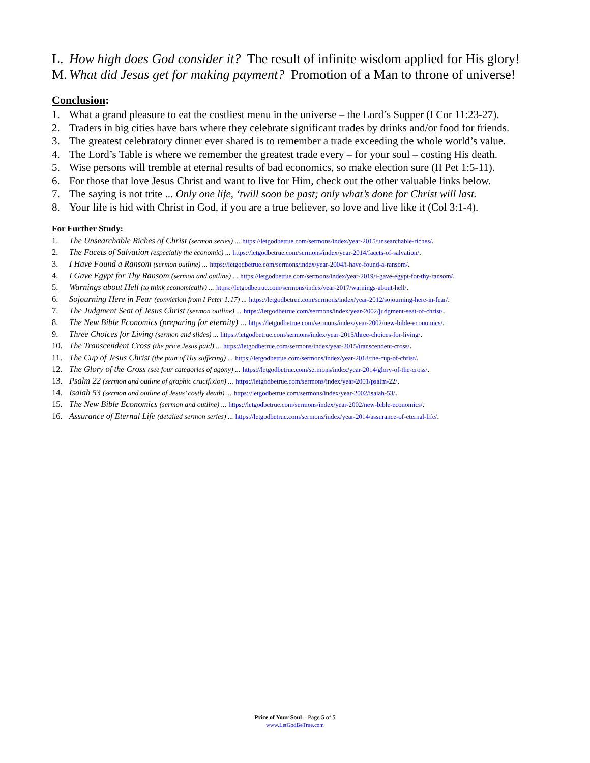L. How high does God consider it? The result of infinite wisdom applied for His glory!
M. What did Jesus get for making payment? Promotion of a Man to throne of universe!
Conclusion:
1. What a grand pleasure to eat the costliest menu in the universe – the Lord’s Supper (I Cor 11:23-27).
2. Traders in big cities have bars where they celebrate significant trades by drinks and/or food for friends.
3. The greatest celebratory dinner ever shared is to remember a trade exceeding the whole world’s value.
4. The Lord’s Table is where we remember the greatest trade every – for your soul – costing His death.
5. Wise persons will tremble at eternal results of bad economics, so make election sure (II Pet 1:5-11).
6. For those that love Jesus Christ and want to live for Him, check out the other valuable links below.
7. The saying is not trite ... Only one life, ‘twill soon be past; only what’s done for Christ will last.
8. Your life is hid with Christ in God, if you are a true believer, so love and live like it (Col 3:1-4).
For Further Study:
1. The Unsearchable Riches of Christ (sermon series) ... https://letgodbetrue.com/sermons/index/year-2015/unsearchable-riches/.
2. The Facets of Salvation (especially the economic) ... https://letgodbetrue.com/sermons/index/year-2014/facets-of-salvation/.
3. I Have Found a Ransom (sermon outline) ... https://letgodbetrue.com/sermons/index/year-2004/i-have-found-a-ransom/.
4. I Gave Egypt for Thy Ransom (sermon and outline) ... https://letgodbetrue.com/sermons/index/year-2019/i-gave-egypt-for-thy-ransom/.
5. Warnings about Hell (to think economically) ... https://letgodbetrue.com/sermons/index/year-2017/warnings-about-hell/.
6. Sojourning Here in Fear (conviction from I Peter 1:17) ... https://letgodbetrue.com/sermons/index/year-2012/sojourning-here-in-fear/.
7. The Judgment Seat of Jesus Christ (sermon outline) ... https://letgodbetrue.com/sermons/index/year-2002/judgment-seat-of-christ/.
8. The New Bible Economics (preparing for eternity) ... https://letgodbetrue.com/sermons/index/year-2002/new-bible-economics/.
9. Three Choices for Living (sermon and slides) ... https://letgodbetrue.com/sermons/index/year-2015/three-choices-for-living/.
10. The Transcendent Cross (the price Jesus paid) ... https://letgodbetrue.com/sermons/index/year-2015/transcendent-cross/.
11. The Cup of Jesus Christ (the pain of His suffering) ... https://letgodbetrue.com/sermons/index/year-2018/the-cup-of-christ/.
12. The Glory of the Cross (see four categories of agony) ... https://letgodbetrue.com/sermons/index/year-2014/glory-of-the-cross/.
13. Psalm 22 (sermon and outline of graphic crucifixion) ... https://letgodbetrue.com/sermons/index/year-2001/psalm-22/.
14. Isaiah 53 (sermon and outline of Jesus’ costly death) ... https://letgodbetrue.com/sermons/index/year-2002/isaiah-53/.
15. The New Bible Economics (sermon and outline) ... https://letgodbetrue.com/sermons/index/year-2002/new-bible-economics/.
16. Assurance of Eternal Life (detailed sermon series) ... https://letgodbetrue.com/sermons/index/year-2014/assurance-of-eternal-life/.
Price of Your Soul – Page 5 of 5
www.LetGodBeTrue.com